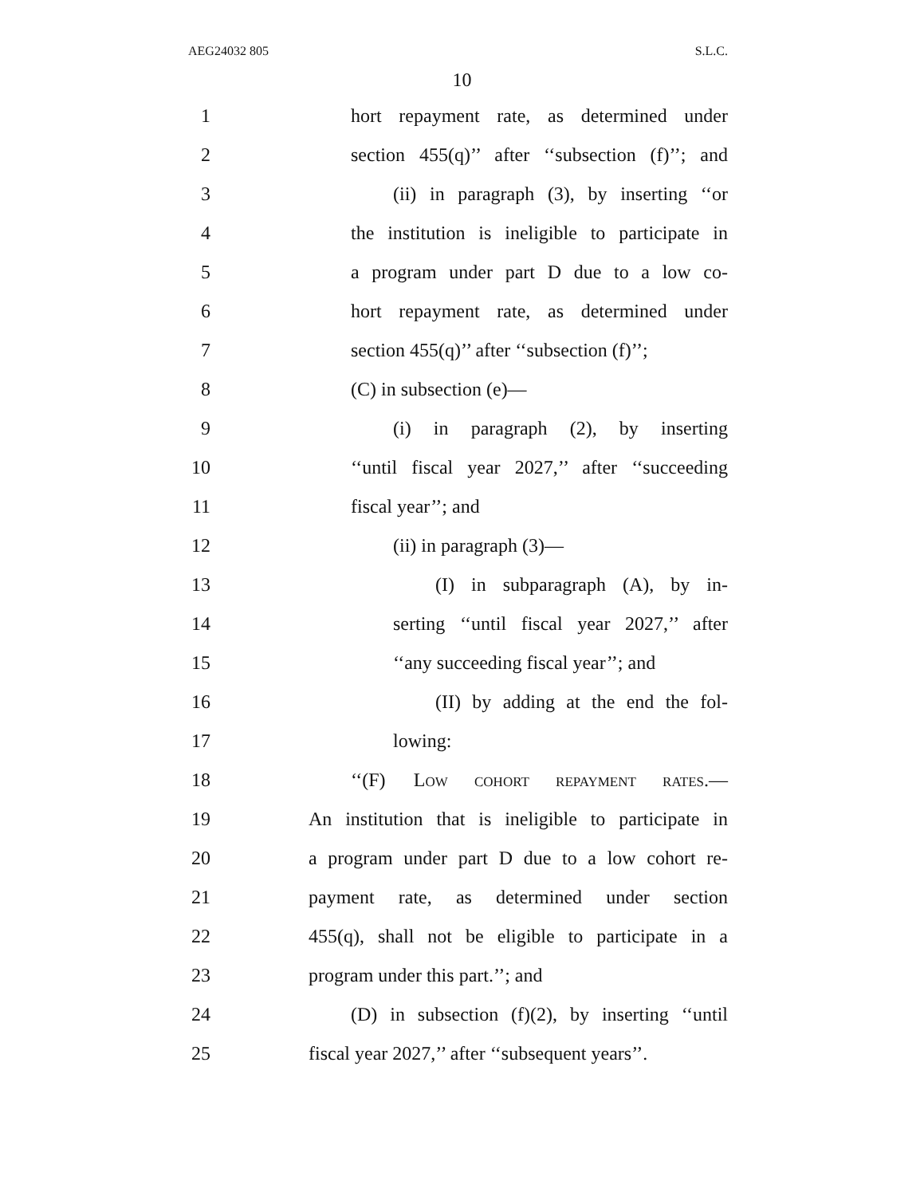AEG24032 805 S.L.C.
10
1 hort repayment rate, as determined under
2 section 455(q)’’ after ‘‘subsection (f)’’; and
3 (ii) in paragraph (3), by inserting ‘‘or
4 the institution is ineligible to participate in
5 a program under part D due to a low co-
6 hort repayment rate, as determined under
7 section 455(q)’’ after ‘‘subsection (f)’’;
8 (C) in subsection (e)—
9 (i) in paragraph (2), by inserting
10 ‘‘until fiscal year 2027,’’ after ‘‘succeeding
11 fiscal year’’; and
12 (ii) in paragraph (3)—
13 (I) in subparagraph (A), by in-
14 serting ‘‘until fiscal year 2027,’’ after
15 ‘‘any succeeding fiscal year’’; and
16 (II) by adding at the end the fol-
17 lowing:
18 ‘‘(F) LOW COHORT REPAYMENT RATES.—
19 An institution that is ineligible to participate in
20 a program under part D due to a low cohort re-
21 payment rate, as determined under section
22 455(q), shall not be eligible to participate in a
23 program under this part.’’; and
24 (D) in subsection (f)(2), by inserting ‘‘until
25 fiscal year 2027,’’ after ‘‘subsequent years’’.